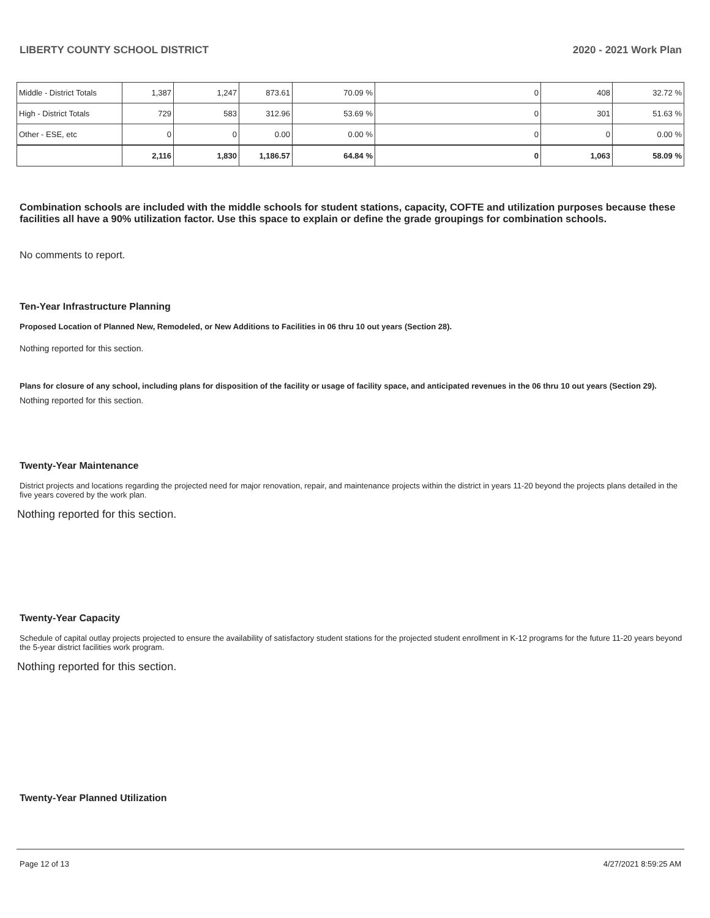LIBERTY COUNTY SCHOOL DISTRICT 2020 - 2021 Work Plan
| Middle - District Totals | 1,387 | 1,247 | 873.61 | 70.09 % | 0 | 408 | 32.72 % |
| High - District Totals | 729 | 583 | 312.96 | 53.69 % | 0 | 301 | 51.63 % |
| Other - ESE, etc | 0 | 0 | 0.00 | 0.00 % | 0 | 0 | 0.00 % |
| | 2,116 | 1,830 | 1,186.57 | 64.84 % | 0 | 1,063 | 58.09 % |
Combination schools are included with the middle schools for student stations, capacity, COFTE and utilization purposes because these facilities all have a 90% utilization factor. Use this space to explain or define the grade groupings for combination schools.
No comments to report.
Ten-Year Infrastructure Planning
Proposed Location of Planned New, Remodeled, or New Additions to Facilities in 06 thru 10 out years (Section 28).
Nothing reported for this section.
Plans for closure of any school, including plans for disposition of the facility or usage of facility space, and anticipated revenues in the 06 thru 10 out years (Section 29).
Nothing reported for this section.
Twenty-Year Maintenance
District projects and locations regarding the projected need for major renovation, repair, and maintenance projects within the district in years 11-20 beyond the projects plans detailed in the five years covered by the work plan.
Nothing reported for this section.
Twenty-Year Capacity
Schedule of capital outlay projects projected to ensure the availability of satisfactory student stations for the projected student enrollment in K-12 programs for the future 11-20 years beyond the 5-year district facilities work program.
Nothing reported for this section.
Twenty-Year Planned Utilization
Page 12 of 13 4/27/2021 8:59:25 AM